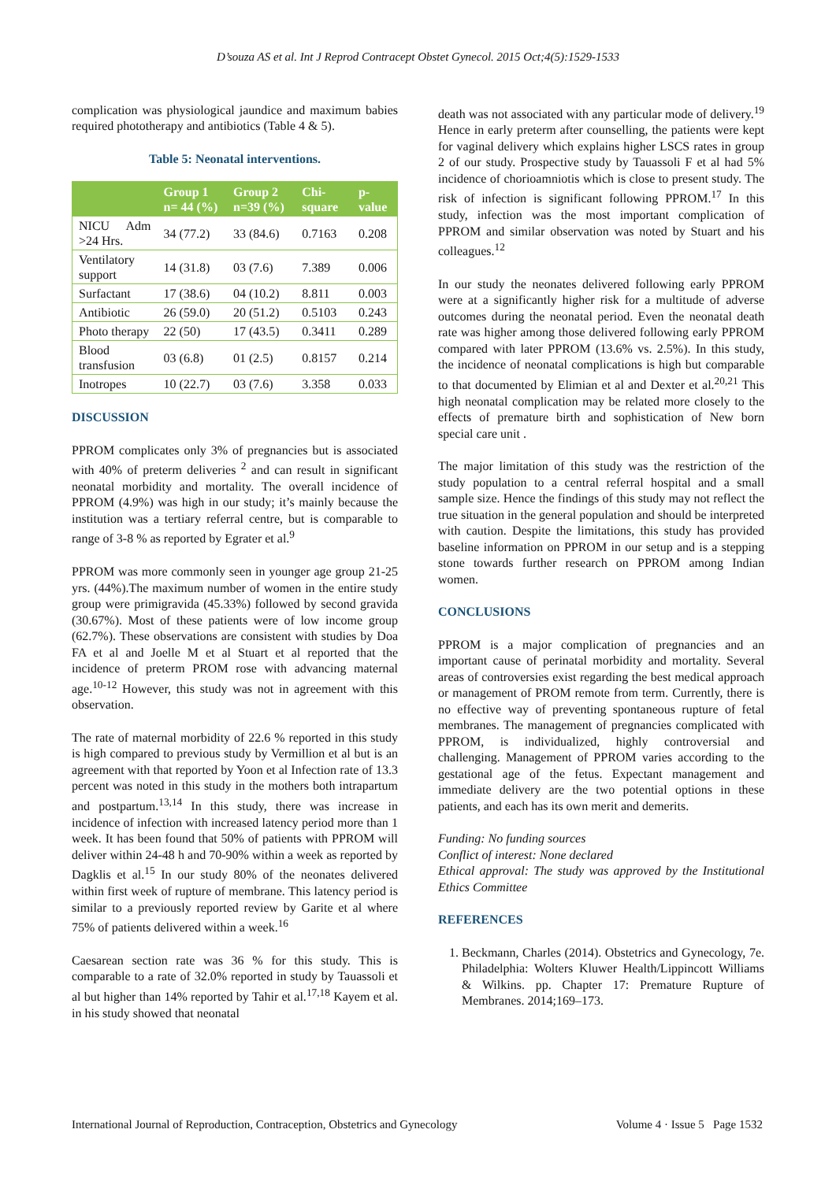D’souza AS et al. Int J Reprod Contracept Obstet Gynecol. 2015 Oct;4(5):1529-1533
complication was physiological jaundice and maximum babies required phototherapy and antibiotics (Table 4 & 5).
Table 5: Neonatal interventions.
| | Group 1 n= 44 (%) | Group 2 n=39 (%) | Chi-square | p-value |
| --- | --- | --- | --- | --- |
| NICU Adm >24 Hrs. | 34 (77.2) | 33 (84.6) | 0.7163 | 0.208 |
| Ventilatory support | 14 (31.8) | 03 (7.6) | 7.389 | 0.006 |
| Surfactant | 17 (38.6) | 04 (10.2) | 8.811 | 0.003 |
| Antibiotic | 26 (59.0) | 20 (51.2) | 0.5103 | 0.243 |
| Photo therapy | 22 (50) | 17 (43.5) | 0.3411 | 0.289 |
| Blood transfusion | 03 (6.8) | 01 (2.5) | 0.8157 | 0.214 |
| Inotropes | 10 (22.7) | 03 (7.6) | 3.358 | 0.033 |
DISCUSSION
PPROM complicates only 3% of pregnancies but is associated with 40% of preterm deliveries <sup>2</sup> and can result in significant neonatal morbidity and mortality. The overall incidence of PPROM (4.9%) was high in our study; it’s mainly because the institution was a tertiary referral centre, but is comparable to range of 3-8 % as reported by Egrater et al.<sup>9</sup>
PPROM was more commonly seen in younger age group 21-25 yrs. (44%).The maximum number of women in the entire study group were primigravida (45.33%) followed by second gravida (30.67%). Most of these patients were of low income group (62.7%). These observations are consistent with studies by Doa FA et al and Joelle M et al Stuart et al reported that the incidence of preterm PROM rose with advancing maternal age.<sup>10-12</sup> However, this study was not in agreement with this observation.
The rate of maternal morbidity of 22.6 % reported in this study is high compared to previous study by Vermillion et al but is an agreement with that reported by Yoon et al Infection rate of 13.3 percent was noted in this study in the mothers both intrapartum and postpartum.<sup>13,14</sup> In this study, there was increase in incidence of infection with increased latency period more than 1 week. It has been found that 50% of patients with PPROM will deliver within 24-48 h and 70-90% within a week as reported by Dagklis et al.<sup>15</sup> In our study 80% of the neonates delivered within first week of rupture of membrane. This latency period is similar to a previously reported review by Garite et al where 75% of patients delivered within a week.<sup>16</sup>
Caesarean section rate was 36 % for this study. This is comparable to a rate of 32.0% reported in study by Tauassoli et al but higher than 14% reported by Tahir et al.<sup>17,18</sup> Kayem et al. in his study showed that neonatal
death was not associated with any particular mode of delivery.<sup>19</sup> Hence in early preterm after counselling, the patients were kept for vaginal delivery which explains higher LSCS rates in group 2 of our study. Prospective study by Tauassoli F et al had 5% incidence of chorioamniotis which is close to present study. The risk of infection is significant following PPROM.<sup>17</sup> In this study, infection was the most important complication of PPROM and similar observation was noted by Stuart and his colleagues.<sup>12</sup>
In our study the neonates delivered following early PPROM were at a significantly higher risk for a multitude of adverse outcomes during the neonatal period. Even the neonatal death rate was higher among those delivered following early PPROM compared with later PPROM (13.6% vs. 2.5%). In this study, the incidence of neonatal complications is high but comparable to that documented by Elimian et al and Dexter et al.<sup>20,21</sup> This high neonatal complication may be related more closely to the effects of premature birth and sophistication of New born special care unit .
The major limitation of this study was the restriction of the study population to a central referral hospital and a small sample size. Hence the findings of this study may not reflect the true situation in the general population and should be interpreted with caution. Despite the limitations, this study has provided baseline information on PPROM in our setup and is a stepping stone towards further research on PPROM among Indian women.
CONCLUSIONS
PPROM is a major complication of pregnancies and an important cause of perinatal morbidity and mortality. Several areas of controversies exist regarding the best medical approach or management of PROM remote from term. Currently, there is no effective way of preventing spontaneous rupture of fetal membranes. The management of pregnancies complicated with PPROM, is individualized, highly controversial and challenging. Management of PPROM varies according to the gestational age of the fetus. Expectant management and immediate delivery are the two potential options in these patients, and each has its own merit and demerits.
Funding: No funding sources
Conflict of interest: None declared
Ethical approval: The study was approved by the Institutional Ethics Committee
REFERENCES
1. Beckmann, Charles (2014). Obstetrics and Gynecology, 7e. Philadelphia: Wolters Kluwer Health/Lippincott Williams & Wilkins. pp. Chapter 17: Premature Rupture of Membranes. 2014;169–173.
International Journal of Reproduction, Contraception, Obstetrics and Gynecology Volume 4 · Issue 5 Page 1532